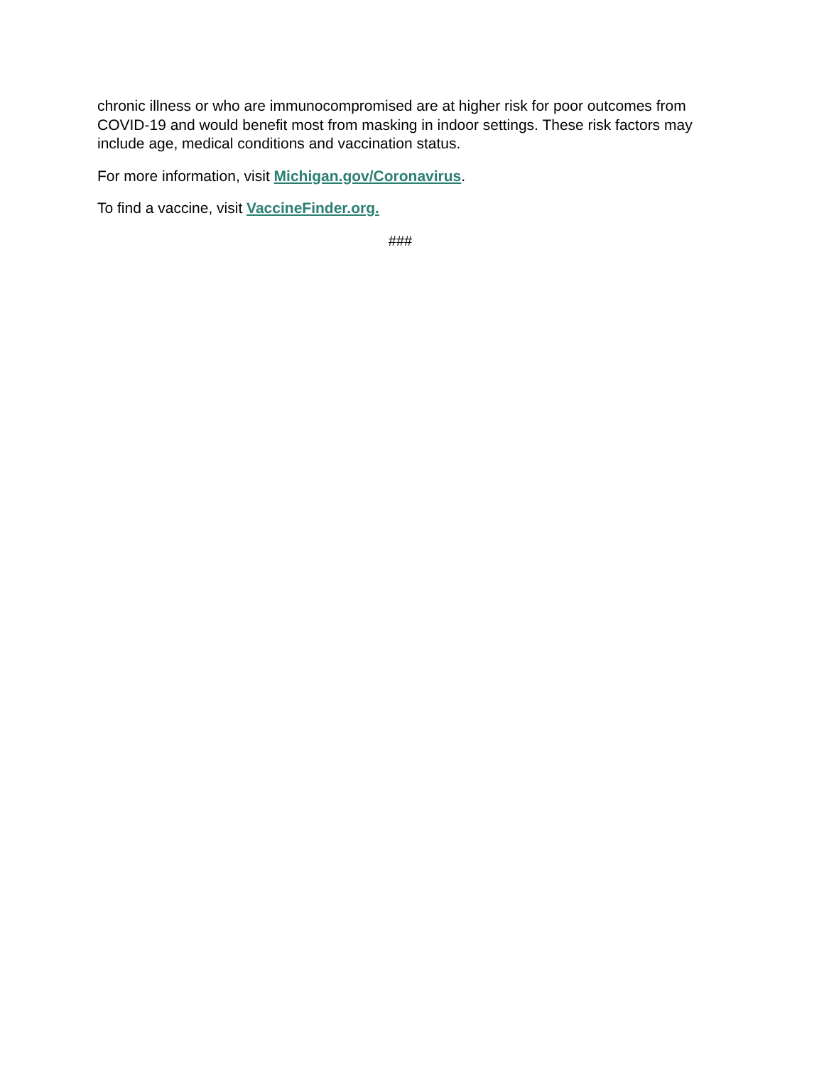chronic illness or who are immunocompromised are at higher risk for poor outcomes from COVID-19 and would benefit most from masking in indoor settings. These risk factors may include age, medical conditions and vaccination status.
For more information, visit Michigan.gov/Coronavirus.
To find a vaccine, visit VaccineFinder.org.
###